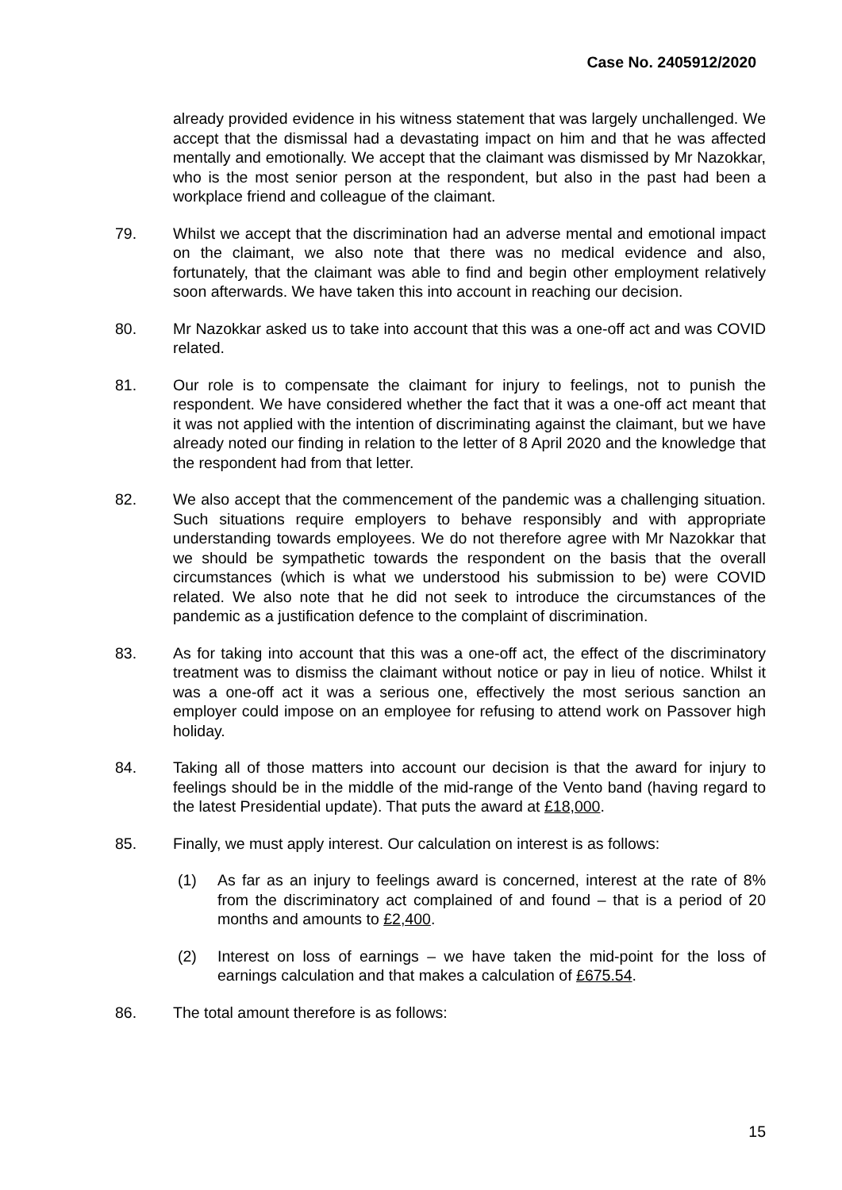Case No. 2405912/2020
already provided evidence in his witness statement that was largely unchallenged. We accept that the dismissal had a devastating impact on him and that he was affected mentally and emotionally. We accept that the claimant was dismissed by Mr Nazokkar, who is the most senior person at the respondent, but also in the past had been a workplace friend and colleague of the claimant.
79. Whilst we accept that the discrimination had an adverse mental and emotional impact on the claimant, we also note that there was no medical evidence and also, fortunately, that the claimant was able to find and begin other employment relatively soon afterwards. We have taken this into account in reaching our decision.
80. Mr Nazokkar asked us to take into account that this was a one-off act and was COVID related.
81. Our role is to compensate the claimant for injury to feelings, not to punish the respondent. We have considered whether the fact that it was a one-off act meant that it was not applied with the intention of discriminating against the claimant, but we have already noted our finding in relation to the letter of 8 April 2020 and the knowledge that the respondent had from that letter.
82. We also accept that the commencement of the pandemic was a challenging situation. Such situations require employers to behave responsibly and with appropriate understanding towards employees. We do not therefore agree with Mr Nazokkar that we should be sympathetic towards the respondent on the basis that the overall circumstances (which is what we understood his submission to be) were COVID related. We also note that he did not seek to introduce the circumstances of the pandemic as a justification defence to the complaint of discrimination.
83. As for taking into account that this was a one-off act, the effect of the discriminatory treatment was to dismiss the claimant without notice or pay in lieu of notice. Whilst it was a one-off act it was a serious one, effectively the most serious sanction an employer could impose on an employee for refusing to attend work on Passover high holiday.
84. Taking all of those matters into account our decision is that the award for injury to feelings should be in the middle of the mid-range of the Vento band (having regard to the latest Presidential update). That puts the award at £18,000.
85. Finally, we must apply interest. Our calculation on interest is as follows:
(1) As far as an injury to feelings award is concerned, interest at the rate of 8% from the discriminatory act complained of and found – that is a period of 20 months and amounts to £2,400.
(2) Interest on loss of earnings – we have taken the mid-point for the loss of earnings calculation and that makes a calculation of £675.54.
86. The total amount therefore is as follows:
15